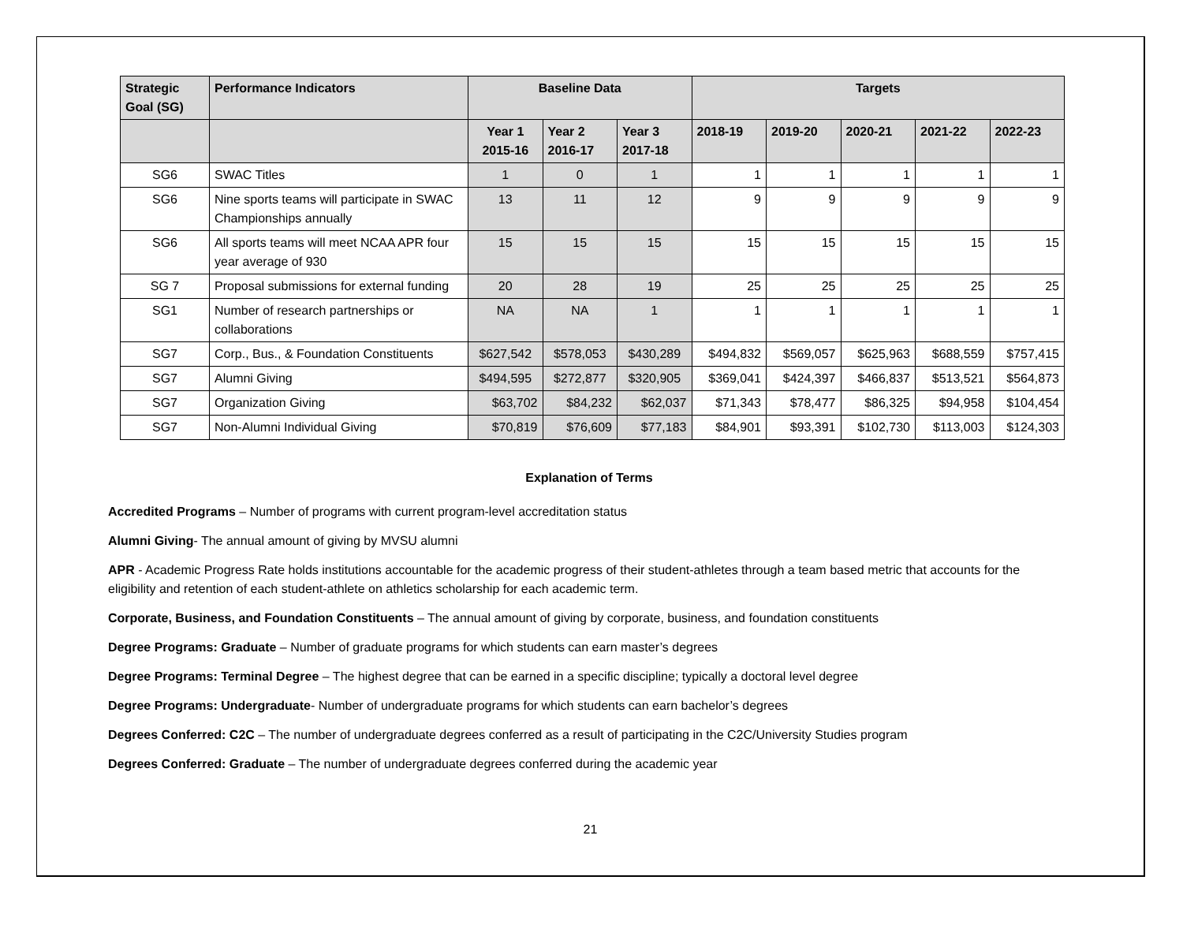| Strategic Goal (SG) | Performance Indicators | Baseline Data | | | Targets | | | | |
| --- | --- | --- | --- | --- | --- | --- | --- | --- | --- |
| | | Year 1 2015-16 | Year 2 2016-17 | Year 3 2017-18 | 2018-19 | 2019-20 | 2020-21 | 2021-22 | 2022-23 |
| SG6 | SWAC Titles | 1 | 0 | 1 | 1 | 1 | 1 | 1 | 1 |
| SG6 | Nine sports teams will participate in SWAC Championships annually | 13 | 11 | 12 | 9 | 9 | 9 | 9 | 9 |
| SG6 | All sports teams will meet NCAA APR four year average of 930 | 15 | 15 | 15 | 15 | 15 | 15 | 15 | 15 |
| SG 7 | Proposal submissions for external funding | 20 | 28 | 19 | 25 | 25 | 25 | 25 | 25 |
| SG1 | Number of research partnerships or collaborations | NA | NA | 1 | 1 | 1 | 1 | 1 | 1 |
| SG7 | Corp., Bus., & Foundation Constituents | $627,542 | $578,053 | $430,289 | $494,832 | $569,057 | $625,963 | $688,559 | $757,415 |
| SG7 | Alumni Giving | $494,595 | $272,877 | $320,905 | $369,041 | $424,397 | $466,837 | $513,521 | $564,873 |
| SG7 | Organization Giving | $63,702 | $84,232 | $62,037 | $71,343 | $78,477 | $86,325 | $94,958 | $104,454 |
| SG7 | Non-Alumni Individual Giving | $70,819 | $76,609 | $77,183 | $84,901 | $93,391 | $102,730 | $113,003 | $124,303 |
Explanation of Terms
Accredited Programs – Number of programs with current program-level accreditation status
Alumni Giving- The annual amount of giving by MVSU alumni
APR - Academic Progress Rate holds institutions accountable for the academic progress of their student-athletes through a team based metric that accounts for the eligibility and retention of each student-athlete on athletics scholarship for each academic term.
Corporate, Business, and Foundation Constituents – The annual amount of giving by corporate, business, and foundation constituents
Degree Programs: Graduate – Number of graduate programs for which students can earn master’s degrees
Degree Programs: Terminal Degree – The highest degree that can be earned in a specific discipline; typically a doctoral level degree
Degree Programs: Undergraduate- Number of undergraduate programs for which students can earn bachelor’s degrees
Degrees Conferred: C2C – The number of undergraduate degrees conferred as a result of participating in the C2C/University Studies program
Degrees Conferred: Graduate – The number of undergraduate degrees conferred during the academic year
21